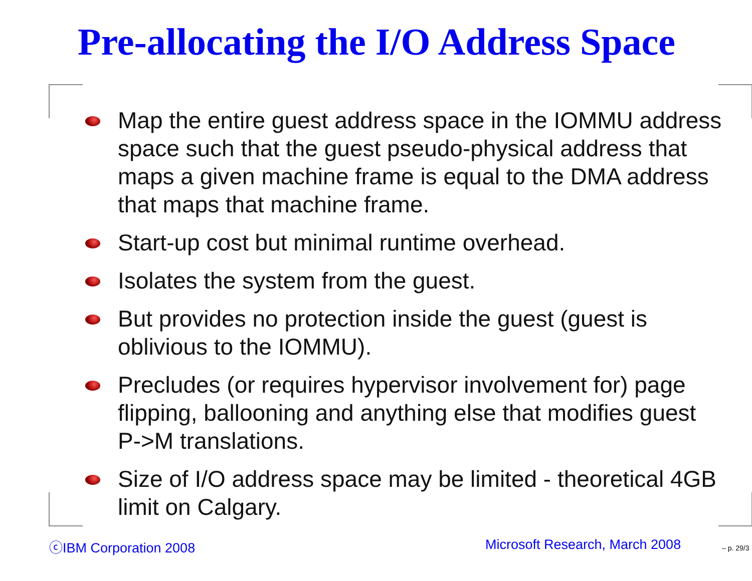Pre-allocating the I/O Address Space
Map the entire guest address space in the IOMMU address space such that the guest pseudo-physical address that maps a given machine frame is equal to the DMA address that maps that machine frame.
Start-up cost but minimal runtime overhead.
Isolates the system from the guest.
But provides no protection inside the guest (guest is oblivious to the IOMMU).
Precludes (or requires hypervisor involvement for) page flipping, ballooning and anything else that modifies guest P->M translations.
Size of I/O address space may be limited - theoretical 4GB limit on Calgary.
ⓒIBM Corporation 2008 Microsoft Research, March 2008 – p. 29/3